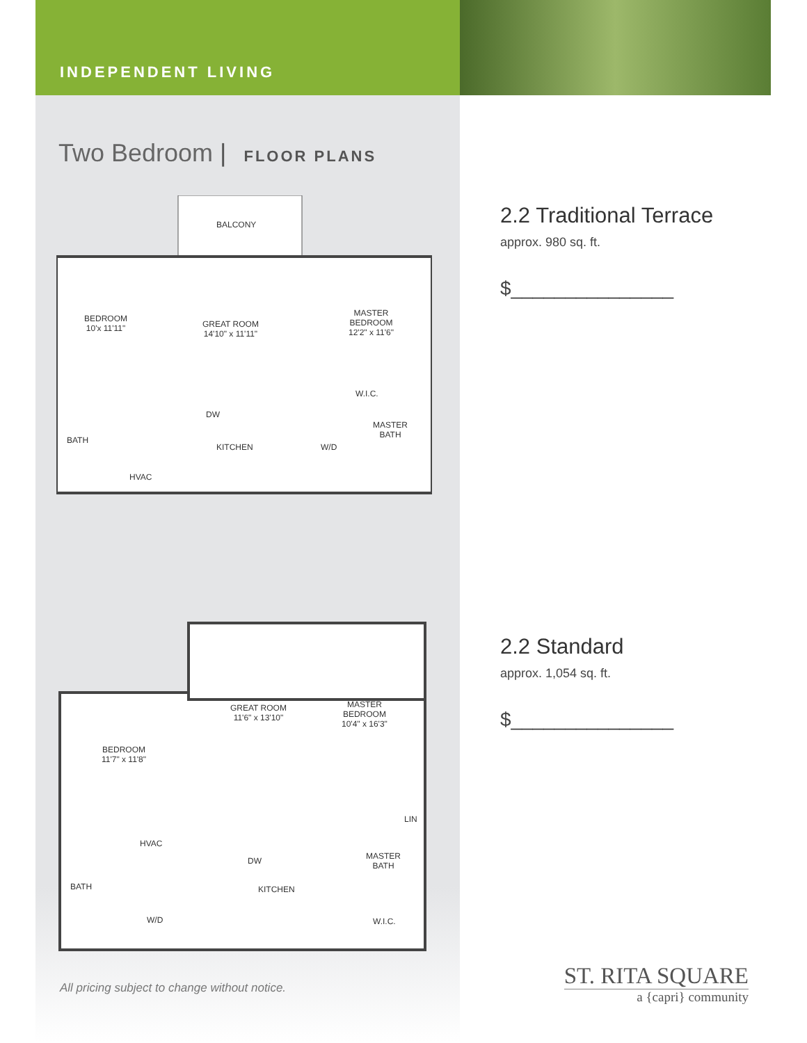INDEPENDENT LIVING
Two Bedroom | FLOOR PLANS
BALCONY
BEDROOM
10'x 11'11"
GREAT ROOM
14'10" x 11'11"
MASTER
BEDROOM
12'2" x 11'6"
W.I.C.
DW
MASTER
BATH
BATH
KITCHEN W/D
HVAC
GREAT ROOM
11'6" x 13'10"
MASTER
BEDROOM
10'4" x 16'3"
BEDROOM
11'7" x 11'8"
LIN
HVAC
DW
MASTER
BATH
BATH KITCHEN
W/D W.I.C.
All pricing subject to change without notice.
2.2 Traditional Terrace
approx. 980 sq. ft.
$_______________
2.2 Standard
approx. 1,054 sq. ft.
$_______________
ST. RITA SQUARE
a {capri} community